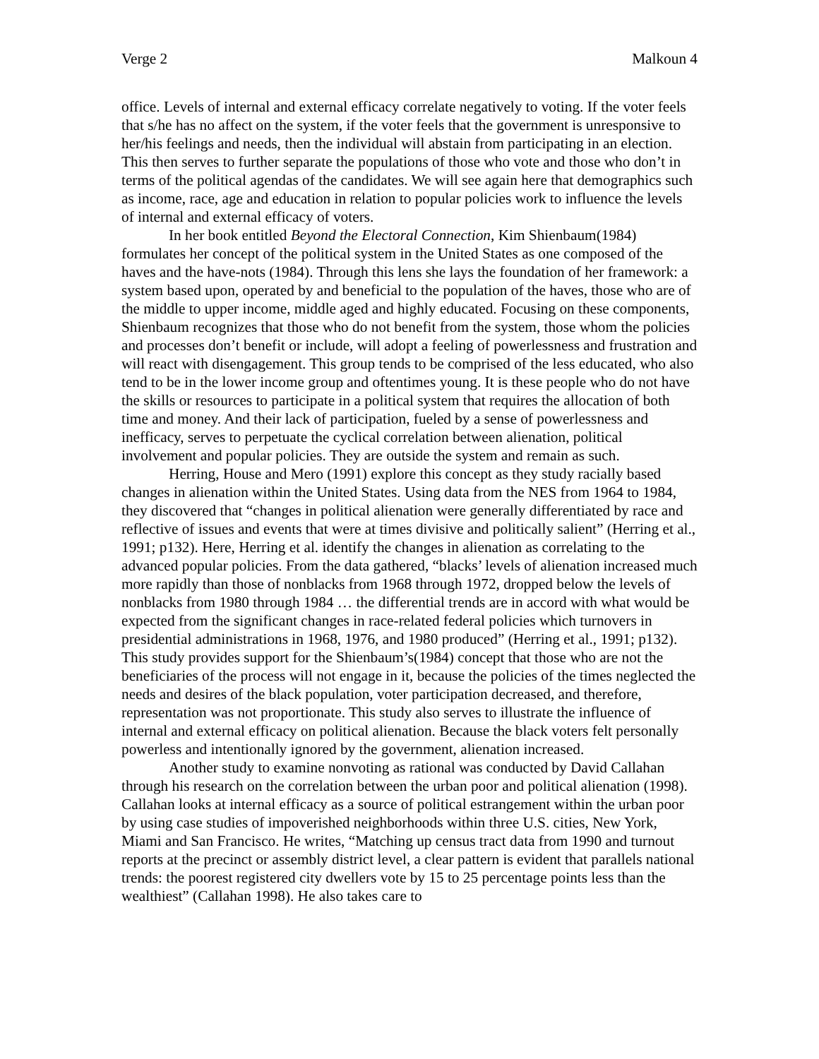Verge 2 Malkoun 4
office. Levels of internal and external efficacy correlate negatively to voting. If the voter feels that s/he has no affect on the system, if the voter feels that the government is unresponsive to her/his feelings and needs, then the individual will abstain from participating in an election. This then serves to further separate the populations of those who vote and those who don’t in terms of the political agendas of the candidates. We will see again here that demographics such as income, race, age and education in relation to popular policies work to influence the levels of internal and external efficacy of voters.
In her book entitled Beyond the Electoral Connection, Kim Shienbaum(1984) formulates her concept of the political system in the United States as one composed of the haves and the have-nots (1984). Through this lens she lays the foundation of her framework: a system based upon, operated by and beneficial to the population of the haves, those who are of the middle to upper income, middle aged and highly educated. Focusing on these components, Shienbaum recognizes that those who do not benefit from the system, those whom the policies and processes don’t benefit or include, will adopt a feeling of powerlessness and frustration and will react with disengagement. This group tends to be comprised of the less educated, who also tend to be in the lower income group and oftentimes young. It is these people who do not have the skills or resources to participate in a political system that requires the allocation of both time and money. And their lack of participation, fueled by a sense of powerlessness and inefficacy, serves to perpetuate the cyclical correlation between alienation, political involvement and popular policies. They are outside the system and remain as such.
Herring, House and Mero (1991) explore this concept as they study racially based changes in alienation within the United States. Using data from the NES from 1964 to 1984, they discovered that “changes in political alienation were generally differentiated by race and reflective of issues and events that were at times divisive and politically salient” (Herring et al., 1991; p132). Here, Herring et al. identify the changes in alienation as correlating to the advanced popular policies. From the data gathered, “blacks’ levels of alienation increased much more rapidly than those of nonblacks from 1968 through 1972, dropped below the levels of nonblacks from 1980 through 1984 … the differential trends are in accord with what would be expected from the significant changes in race-related federal policies which turnovers in presidential administrations in 1968, 1976, and 1980 produced” (Herring et al., 1991; p132). This study provides support for the Shienbaum’s(1984) concept that those who are not the beneficiaries of the process will not engage in it, because the policies of the times neglected the needs and desires of the black population, voter participation decreased, and therefore, representation was not proportionate. This study also serves to illustrate the influence of internal and external efficacy on political alienation. Because the black voters felt personally powerless and intentionally ignored by the government, alienation increased.
Another study to examine nonvoting as rational was conducted by David Callahan through his research on the correlation between the urban poor and political alienation (1998). Callahan looks at internal efficacy as a source of political estrangement within the urban poor by using case studies of impoverished neighborhoods within three U.S. cities, New York, Miami and San Francisco. He writes, “Matching up census tract data from 1990 and turnout reports at the precinct or assembly district level, a clear pattern is evident that parallels national trends: the poorest registered city dwellers vote by 15 to 25 percentage points less than the wealthiest” (Callahan 1998). He also takes care to